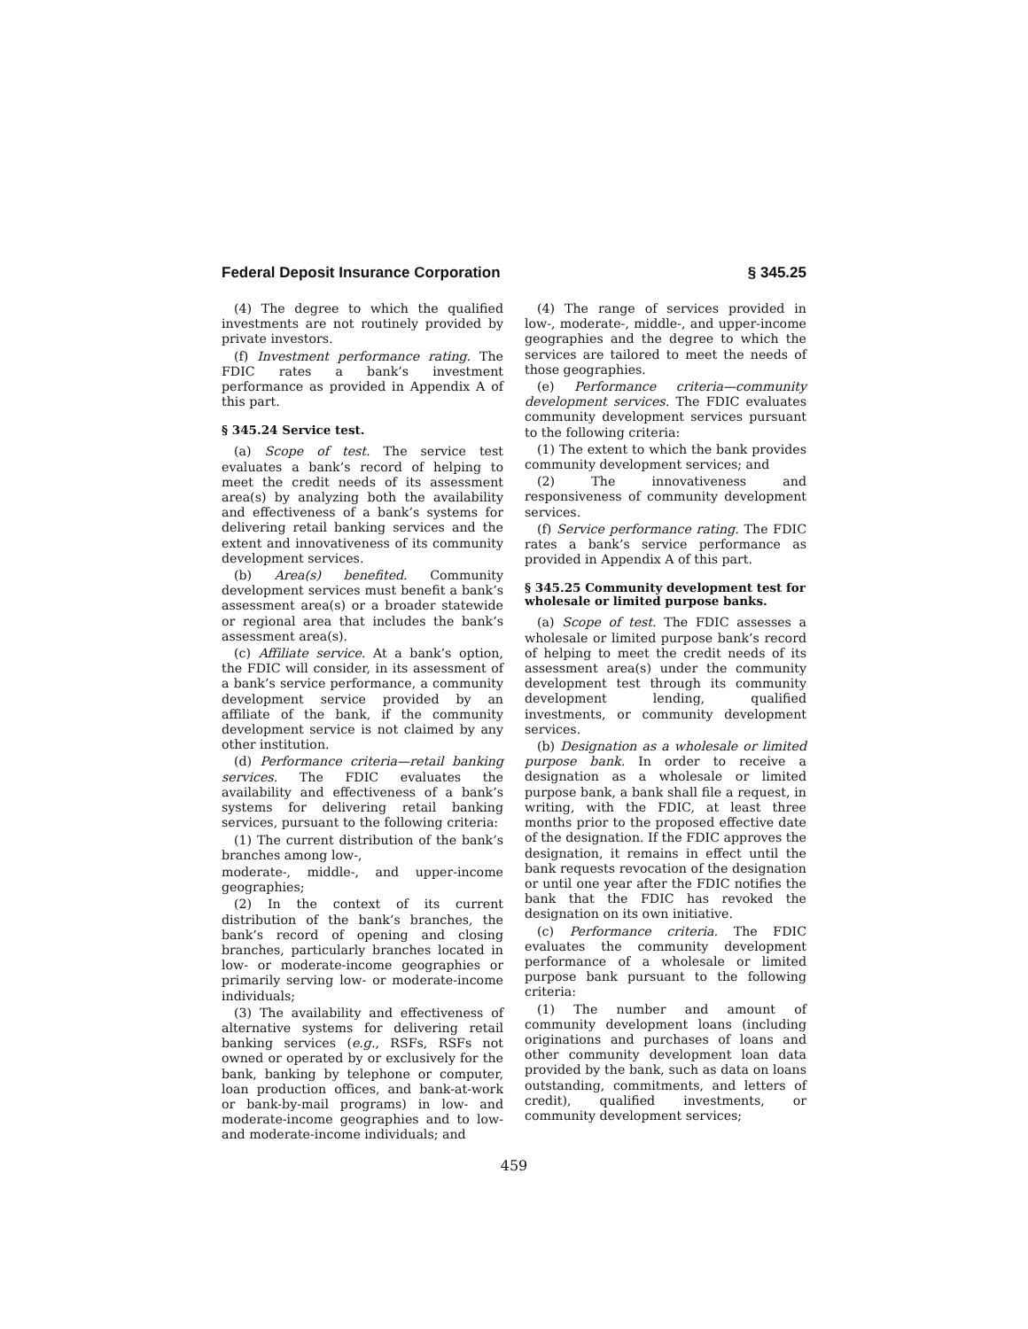Federal Deposit Insurance Corporation § 345.25
(4) The degree to which the qualified investments are not routinely provided by private investors.
(f) Investment performance rating. The FDIC rates a bank’s investment performance as provided in Appendix A of this part.
§ 345.24 Service test.
(a) Scope of test. The service test evaluates a bank’s record of helping to meet the credit needs of its assessment area(s) by analyzing both the availability and effectiveness of a bank’s systems for delivering retail banking services and the extent and innovativeness of its community development services.
(b) Area(s) benefited. Community development services must benefit a bank’s assessment area(s) or a broader statewide or regional area that includes the bank’s assessment area(s).
(c) Affiliate service. At a bank’s option, the FDIC will consider, in its assessment of a bank’s service performance, a community development service provided by an affiliate of the bank, if the community development service is not claimed by any other institution.
(d) Performance criteria—retail banking services. The FDIC evaluates the availability and effectiveness of a bank’s systems for delivering retail banking services, pursuant to the following criteria:
(1) The current distribution of the bank’s branches among low-,
moderate-, middle-, and upper-income geographies;
(2) In the context of its current distribution of the bank’s branches, the bank’s record of opening and closing branches, particularly branches located in low- or moderate-income geographies or primarily serving low- or moderate-income individuals;
(3) The availability and effectiveness of alternative systems for delivering retail banking services (e.g., RSFs, RSFs not owned or operated by or exclusively for the bank, banking by telephone or computer, loan production offices, and bank-at-work or bank-by-mail programs) in low- and moderate-income geographies and to low- and moderate-income individuals; and
(4) The range of services provided in low-, moderate-, middle-, and upper-income geographies and the degree to which the services are tailored to meet the needs of those geographies.
(e) Performance criteria—community development services. The FDIC evaluates community development services pursuant to the following criteria:
(1) The extent to which the bank provides community development services; and
(2) The innovativeness and responsiveness of community development services.
(f) Service performance rating. The FDIC rates a bank’s service performance as provided in Appendix A of this part.
§ 345.25 Community development test for wholesale or limited purpose banks.
(a) Scope of test. The FDIC assesses a wholesale or limited purpose bank’s record of helping to meet the credit needs of its assessment area(s) under the community development test through its community development lending, qualified investments, or community development services.
(b) Designation as a wholesale or limited purpose bank. In order to receive a designation as a wholesale or limited purpose bank, a bank shall file a request, in writing, with the FDIC, at least three months prior to the proposed effective date of the designation. If the FDIC approves the designation, it remains in effect until the bank requests revocation of the designation or until one year after the FDIC notifies the bank that the FDIC has revoked the designation on its own initiative.
(c) Performance criteria. The FDIC evaluates the community development performance of a wholesale or limited purpose bank pursuant to the following criteria:
(1) The number and amount of community development loans (including originations and purchases of loans and other community development loan data provided by the bank, such as data on loans outstanding, commitments, and letters of credit), qualified investments, or community development services;
459